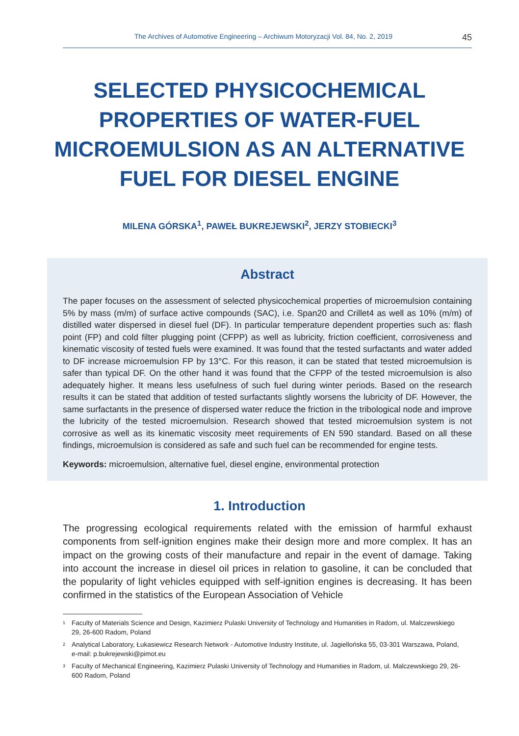The Archives of Automotive Engineering – Archiwum Motoryzacji Vol. 84, No. 2, 2019 45
SELECTED PHYSICOCHEMICAL PROPERTIES OF WATER-FUEL MICROEMULSION AS AN ALTERNATIVE FUEL FOR DIESEL ENGINE
MILENA GÓRSKA<sup>1</sup>, PAWEŁ BUKREJEWSKI<sup>2</sup>, JERZY STOBIECKI<sup>3</sup>
Abstract
The paper focuses on the assessment of selected physicochemical properties of microemulsion containing 5% by mass (m/m) of surface active compounds (SAC), i.e. Span20 and Crillet4 as well as 10% (m/m) of distilled water dispersed in diesel fuel (DF). In particular temperature dependent properties such as: flash point (FP) and cold filter plugging point (CFPP) as well as lubricity, friction coefficient, corrosiveness and kinematic viscosity of tested fuels were examined. It was found that the tested surfactants and water added to DF increase microemulsion FP by 13°C. For this reason, it can be stated that tested microemulsion is safer than typical DF. On the other hand it was found that the CFPP of the tested microemulsion is also adequately higher. It means less usefulness of such fuel during winter periods. Based on the research results it can be stated that addition of tested surfactants slightly worsens the lubricity of DF. However, the same surfactants in the presence of dispersed water reduce the friction in the tribological node and improve the lubricity of the tested microemulsion. Research showed that tested microemulsion system is not corrosive as well as its kinematic viscosity meet requirements of EN 590 standard. Based on all these findings, microemulsion is considered as safe and such fuel can be recommended for engine tests.
Keywords: microemulsion, alternative fuel, diesel engine, environmental protection
1. Introduction
The progressing ecological requirements related with the emission of harmful exhaust components from self-ignition engines make their design more and more complex. It has an impact on the growing costs of their manufacture and repair in the event of damage. Taking into account the increase in diesel oil prices in relation to gasoline, it can be concluded that the popularity of light vehicles equipped with self-ignition engines is decreasing. It has been confirmed in the statistics of the European Association of Vehicle
<sup>1</sup> Faculty of Materials Science and Design, Kazimierz Pulaski University of Technology and Humanities in Radom, ul. Malczewskiego 29, 26-600 Radom, Poland
<sup>2</sup> Analytical Laboratory, Łukasiewicz Research Network - Automotive Industry Institute, ul. Jagiellońska 55, 03-301 Warszawa, Poland, e-mail: p.bukrejewski@pimot.eu
<sup>3</sup> Faculty of Mechanical Engineering, Kazimierz Pulaski University of Technology and Humanities in Radom, ul. Malczewskiego 29, 26-600 Radom, Poland